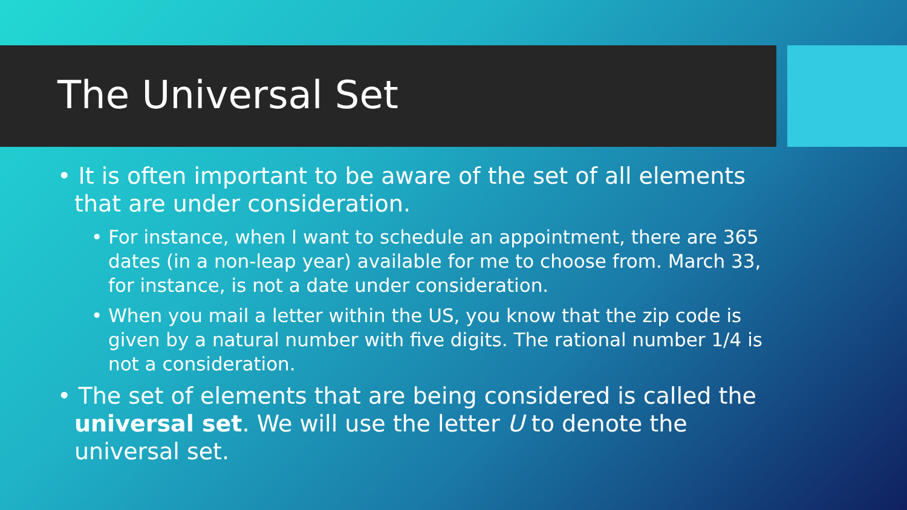The Universal Set
• It is often important to be aware of the set of all elements that are under consideration.
• For instance, when I want to schedule an appointment, there are 365 dates (in a non-leap year) available for me to choose from. March 33, for instance, is not a date under consideration.
• When you mail a letter within the US, you know that the zip code is given by a natural number with five digits. The rational number 1/4 is not a consideration.
• The set of elements that are being considered is called the universal set. We will use the letter U to denote the universal set.